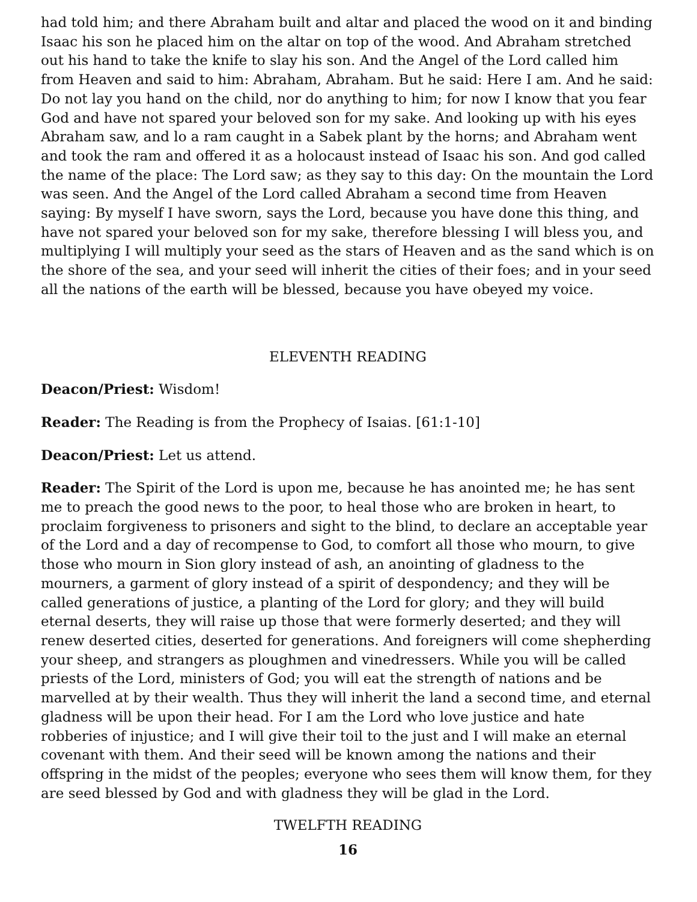had told him; and there Abraham built and altar and placed the wood on it and binding Isaac his son he placed him on the altar on top of the wood. And Abraham stretched out his hand to take the knife to slay his son. And the Angel of the Lord called him from Heaven and said to him: Abraham, Abraham. But he said: Here I am. And he said: Do not lay you hand on the child, nor do anything to him; for now I know that you fear God and have not spared your beloved son for my sake. And looking up with his eyes Abraham saw, and lo a ram caught in a Sabek plant by the horns; and Abraham went and took the ram and offered it as a holocaust instead of Isaac his son. And god called the name of the place: The Lord saw; as they say to this day: On the mountain the Lord was seen. And the Angel of the Lord called Abraham a second time from Heaven saying: By myself I have sworn, says the Lord, because you have done this thing, and have not spared your beloved son for my sake, therefore blessing I will bless you, and multiplying I will multiply your seed as the stars of Heaven and as the sand which is on the shore of the sea, and your seed will inherit the cities of their foes; and in your seed all the nations of the earth will be blessed, because you have obeyed my voice.
ELEVENTH READING
Deacon/Priest: Wisdom!
Reader: The Reading is from the Prophecy of Isaias. [61:1-10]
Deacon/Priest: Let us attend.
Reader: The Spirit of the Lord is upon me, because he has anointed me; he has sent me to preach the good news to the poor, to heal those who are broken in heart, to proclaim forgiveness to prisoners and sight to the blind, to declare an acceptable year of the Lord and a day of recompense to God, to comfort all those who mourn, to give those who mourn in Sion glory instead of ash, an anointing of gladness to the mourners, a garment of glory instead of a spirit of despondency; and they will be called generations of justice, a planting of the Lord for glory; and they will build eternal deserts, they will raise up those that were formerly deserted; and they will renew deserted cities, deserted for generations. And foreigners will come shepherding your sheep, and strangers as ploughmen and vinedressers. While you will be called priests of the Lord, ministers of God; you will eat the strength of nations and be marvelled at by their wealth. Thus they will inherit the land a second time, and eternal gladness will be upon their head. For I am the Lord who love justice and hate robberies of injustice; and I will give their toil to the just and I will make an eternal covenant with them. And their seed will be known among the nations and their offspring in the midst of the peoples; everyone who sees them will know them, for they are seed blessed by God and with gladness they will be glad in the Lord.
TWELFTH READING
16